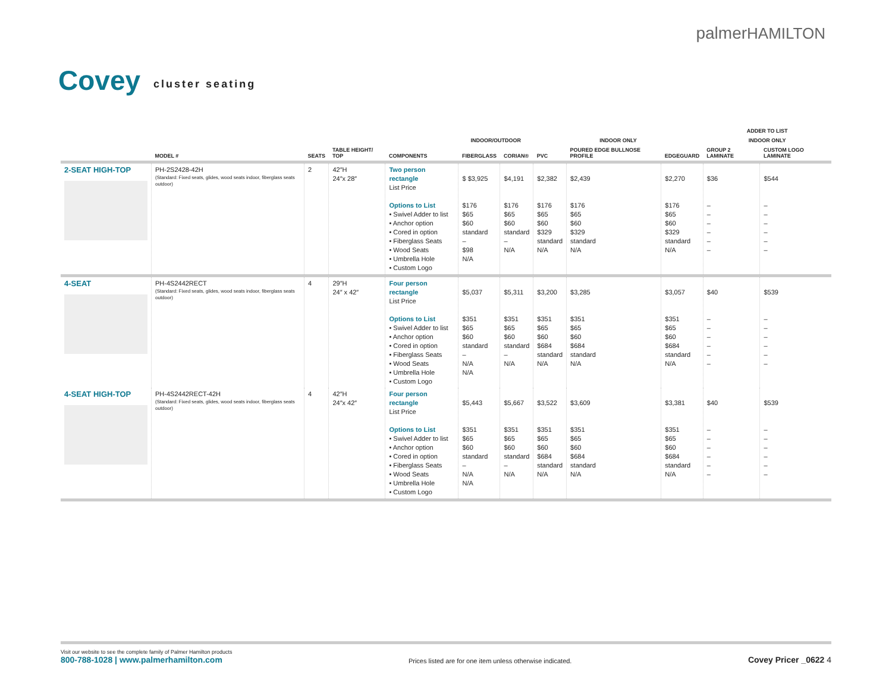palmerHAMILTON
Covey
cluster seating
| | | | | | | | | | | ADDER TO LIST | |
| --- | --- | --- | --- | --- | --- | --- | --- | --- | --- | --- | --- |
| | | | | | INDOOR/OUTDOOR | | INDOOR ONLY | | | INDOOR ONLY | |
| | MODEL # | SEATS | TABLE HEIGHT/ TOP | COMPONENTS | FIBERGLASS | CORIAN® | PVC | POURED EDGE BULLNOSE PROFILE | EDGEGUARD | GROUP 2 LAMINATE | CUSTOM LOGO LAMINATE |
| 2-SEAT HIGH-TOP | PH-2S2428-42H (Standard: Fixed seats, glides, wood seats indoor, fiberglass seats outdoor) | 2 | 42″H 24″x 28″ | Two person rectangle List Price Options to List • Swivel Adder to list • Anchor option • Cored in option • Fiberglass Seats • Wood Seats • Umbrella Hole • Custom Logo | $ $3,925 $176 $65 $60 standard – $98 N/A | $4,191 $176 $65 $60 standard – N/A | $2,382 $176 $65 $60 $329 standard N/A | $2,439 $176 $65 $60 $329 standard N/A | $2,270 $176 $65 $60 $329 standard N/A | $36 – – – – – – | $544 – – – – – – |
| 4-SEAT | PH-4S2442RECT (Standard: Fixed seats, glides, wood seats indoor, fiberglass seats outdoor) | 4 | 29″H 24″ x 42″ | Four person rectangle List Price Options to List • Swivel Adder to list • Anchor option • Cored in option • Fiberglass Seats • Wood Seats • Umbrella Hole • Custom Logo | $5,037 $351 $65 $60 standard – N/A N/A | $5,311 $351 $65 $60 standard – N/A | $3,200 $351 $65 $60 $684 standard N/A | $3,285 $351 $65 $60 $684 standard N/A | $3,057 $351 $65 $60 $684 standard N/A | $40 – – – – – – | $539 – – – – – – |
| 4-SEAT HIGH-TOP | PH-4S2442RECT-42H (Standard: Fixed seats, glides, wood seats indoor, fiberglass seats outdoor) | 4 | 42″H 24″x 42″ | Four person rectangle List Price Options to List • Swivel Adder to list • Anchor option • Cored in option • Fiberglass Seats • Wood Seats • Umbrella Hole • Custom Logo | $5,443 $351 $65 $60 standard – N/A N/A | $5,667 $351 $65 $60 standard – N/A | $3,522 $351 $65 $60 $684 standard N/A | $3,609 $351 $65 $60 $684 standard N/A | $3,381 $351 $65 $60 $684 standard N/A | $40 – – – – – – | $539 – – – – – – |
Visit our website to see the complete family of Palmer Hamilton products
800-788-1028 | www.palmerhamilton.com
Prices listed are for one item unless otherwise indicated.
Covey Pricer _0622 4